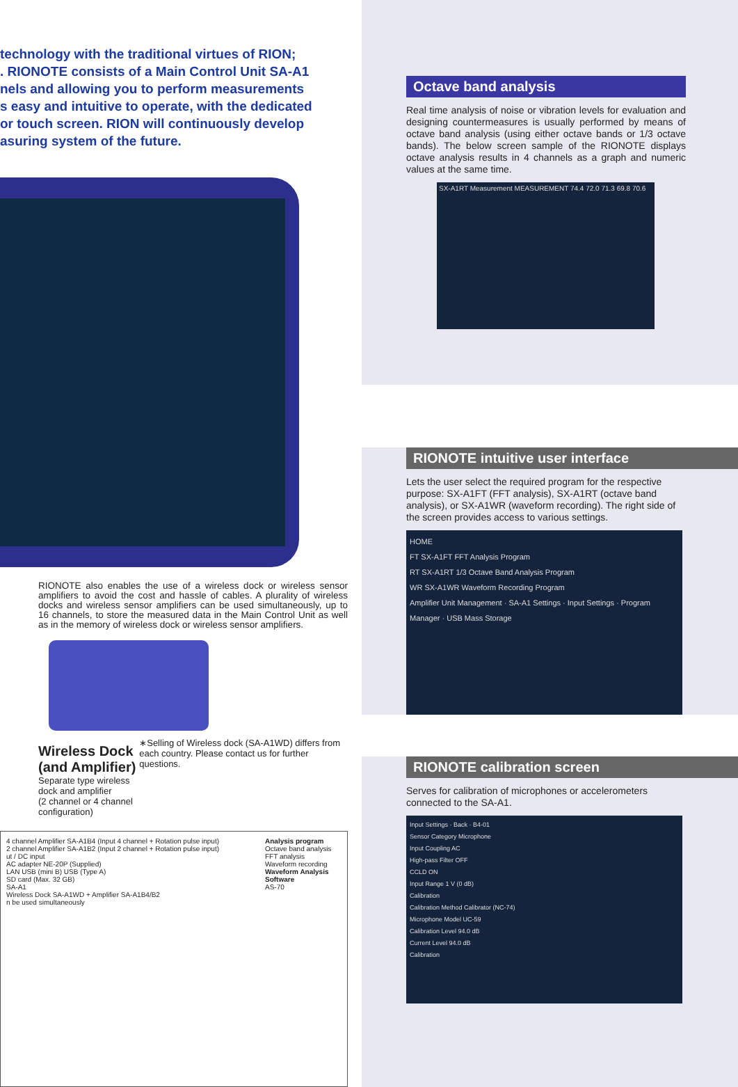technology with the traditional virtues of RION;
. RIONOTE consists of a Main Control Unit SA-A1
nels and allowing you to perform measurements
s easy and intuitive to operate, with the dedicated
or touch screen. RION will continuously develop
asuring system of the future.
RIONOTE also enables the use of a wireless dock or wireless sensor amplifiers to avoid the cost and hassle of cables. A plurality of wireless docks and wireless sensor amplifiers can be used simultaneously, up to 16 channels, to store the measured data in the Main Control Unit as well as in the memory of wireless dock or wireless sensor amplifiers.
Wireless Dock (and Amplifier)
Separate type wireless dock and amplifier
(2 channel or 4 channel configuration)
∗Selling of Wireless dock (SA-A1WD) differs from each country. Please contact us for further questions.
4 channel Amplifier SA-A1B4 (Input 4 channel + Rotation pulse input)
2 channel Amplifier SA-A1B2 (Input 2 channel + Rotation pulse input)
ut / DC input
AC adapter NE-20P (Supplied)
LAN USB (mini B) USB (Type A)
SD card (Max. 32 GB)
SA-A1
Wireless Dock SA-A1WD + Amplifier SA-A1B4/B2
n be used simultaneously
Analysis program
Octave band analysis
FFT analysis
Waveform recording
Waveform Analysis Software
AS-70
Octave band analysis
Real time analysis of noise or vibration levels for evaluation and designing countermeasures is usually performed by means of octave band analysis (using either octave bands or 1/3 octave bands). The below screen sample of the RIONOTE displays octave analysis results in 4 channels as a graph and numeric values at the same time.
SX-A1RT Measurement MEASUREMENT 74.4 72.0 71.3 69.8 70.6
RIONOTE intuitive user interface
Lets the user select the required program for the respective purpose: SX-A1FT (FFT analysis), SX-A1RT (octave band analysis), or SX-A1WR (waveform recording). The right side of the screen provides access to various settings.
HOME
FT SX-A1FT FFT Analysis Program
RT SX-A1RT 1/3 Octave Band Analysis Program
WR SX-A1WR Waveform Recording Program
Amplifier Unit Management · SA-A1 Settings · Input Settings · Program Manager · USB Mass Storage
RIONOTE calibration screen
Serves for calibration of microphones or accelerometers connected to the SA-A1.
Input Settings · Back · B4-01
Sensor Category Microphone
Input Coupling AC
High-pass Filter OFF
CCLD ON
Input Range 1 V (0 dB)
Calibration
Calibration Method Calibrator (NC-74)
Microphone Model UC-59
Calibration Level 94.0 dB
Current Level 94.0 dB
Calibration